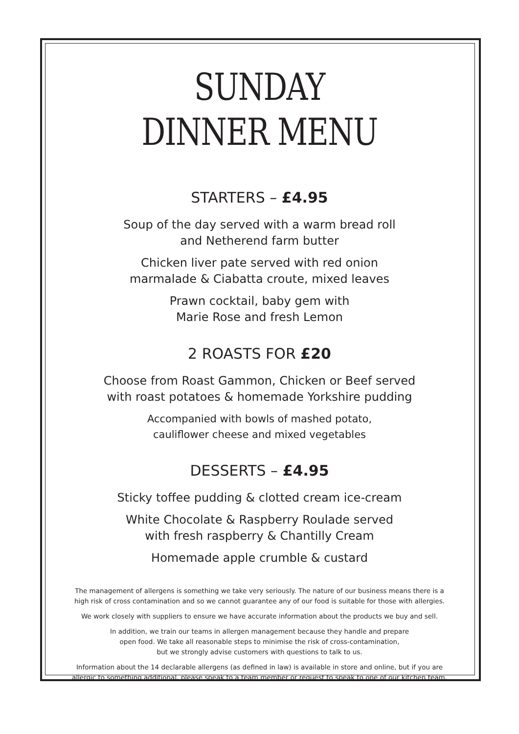SUNDAY
DINNER MENU
STARTERS – £4.95
Soup of the day served with a warm bread roll
and Netherend farm butter
Chicken liver pate served with red onion
marmalade & Ciabatta croute, mixed leaves
Prawn cocktail, baby gem with
Marie Rose and fresh Lemon
2 ROASTS FOR £20
Choose from Roast Gammon, Chicken or Beef served
with roast potatoes & homemade Yorkshire pudding
Accompanied with bowls of mashed potato,
cauliflower cheese and mixed vegetables
DESSERTS – £4.95
Sticky toffee pudding & clotted cream ice-cream
White Chocolate & Raspberry Roulade served
with fresh raspberry & Chantilly Cream
Homemade apple crumble & custard
The management of allergens is something we take very seriously. The nature of our business means there is a
high risk of cross contamination and so we cannot guarantee any of our food is suitable for those with allergies.
We work closely with suppliers to ensure we have accurate information about the products we buy and sell.
In addition, we train our teams in allergen management because they handle and prepare
open food. We take all reasonable steps to minimise the risk of cross-contamination,
but we strongly advise customers with questions to talk to us.
Information about the 14 declarable allergens (as defined in law) is available in store and online, but if you are
allergic to something additional, please speak to a team member or request to speak to one of our kitchen team.